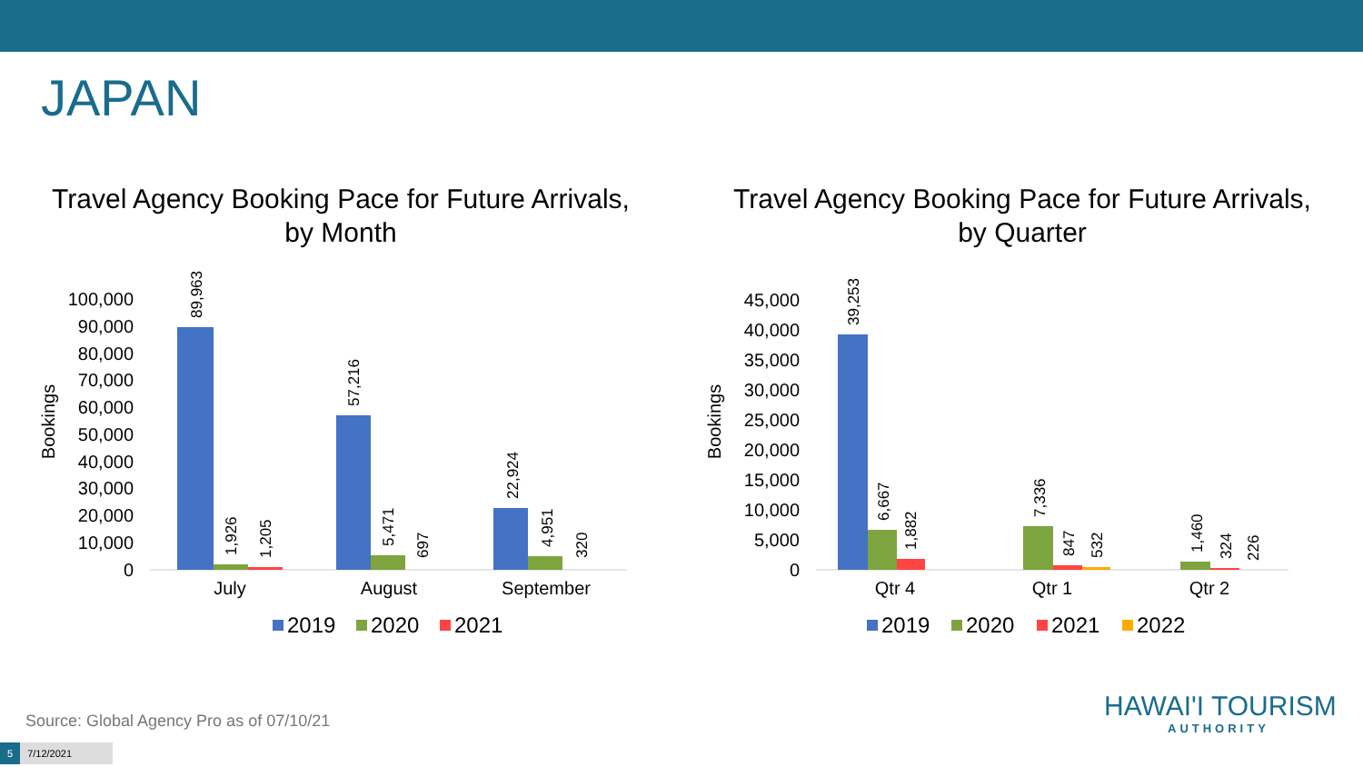JAPAN
Travel Agency Booking Pace for Future Arrivals,
by Month
Bookings
0
10,000
20,000
30,000
40,000
50,000
60,000
70,000
80,000
90,000
100,000
89,963
1,926
1,205
57,216
5,471
697
22,924
4,951
320
July
August
September
2019
2020
2021
Travel Agency Booking Pace for Future Arrivals,
by Quarter
Bookings
0
5,000
10,000
15,000
20,000
25,000
30,000
35,000
40,000
45,000
39,253
6,667
1,882
7,336
847
532
1,460
324
226
Qtr 4
Qtr 1
Qtr 2
2019
2020
2021
2022
Source: Global Agency Pro as of 07/10/21
5 7/12/2021
HAWAI'I TOURISM
AUTHORITY